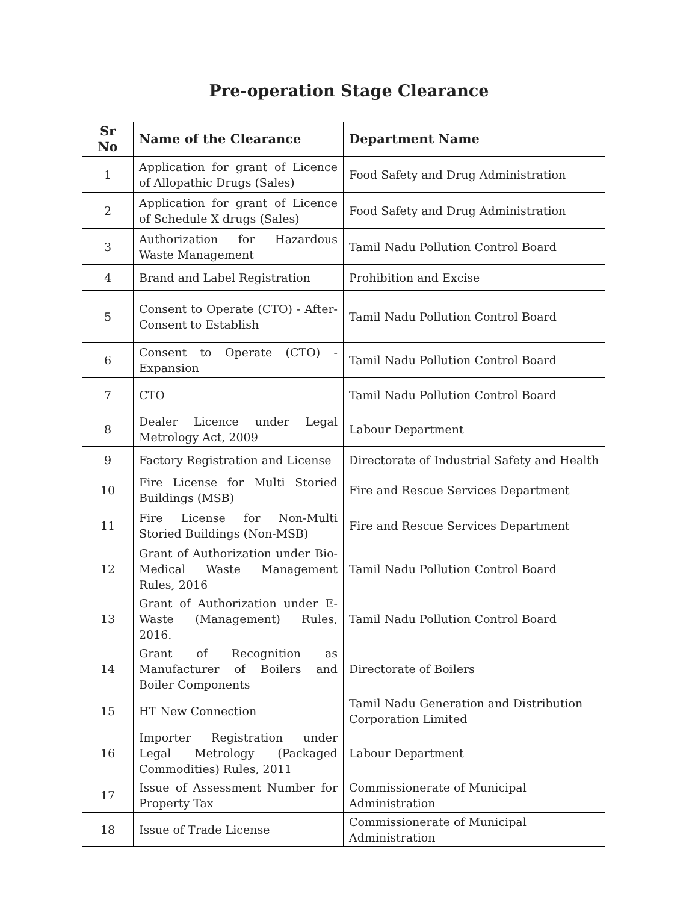Pre-operation Stage Clearance
| Sr No | Name of the Clearance | Department Name |
| --- | --- | --- |
| 1 | Application for grant of Licence of Allopathic Drugs (Sales) | Food Safety and Drug Administration |
| 2 | Application for grant of Licence of Schedule X drugs (Sales) | Food Safety and Drug Administration |
| 3 | Authorization for Hazardous Waste Management | Tamil Nadu Pollution Control Board |
| 4 | Brand and Label Registration | Prohibition and Excise |
| 5 | Consent to Operate (CTO) - After-Consent to Establish | Tamil Nadu Pollution Control Board |
| 6 | Consent to Operate (CTO) - Expansion | Tamil Nadu Pollution Control Board |
| 7 | CTO | Tamil Nadu Pollution Control Board |
| 8 | Dealer Licence under Legal Metrology Act, 2009 | Labour Department |
| 9 | Factory Registration and License | Directorate of Industrial Safety and Health |
| 10 | Fire License for Multi Storied Buildings (MSB) | Fire and Rescue Services Department |
| 11 | Fire License for Non-Multi Storied Buildings (Non-MSB) | Fire and Rescue Services Department |
| 12 | Grant of Authorization under Bio-Medical Waste Management Rules, 2016 | Tamil Nadu Pollution Control Board |
| 13 | Grant of Authorization under E-Waste (Management) Rules, 2016. | Tamil Nadu Pollution Control Board |
| 14 | Grant of Recognition as Manufacturer of Boilers and Boiler Components | Directorate of Boilers |
| 15 | HT New Connection | Tamil Nadu Generation and Distribution Corporation Limited |
| 16 | Importer Registration under Legal Metrology (Packaged Commodities) Rules, 2011 | Labour Department |
| 17 | Issue of Assessment Number for Property Tax | Commissionerate of Municipal Administration |
| 18 | Issue of Trade License | Commissionerate of Municipal Administration |